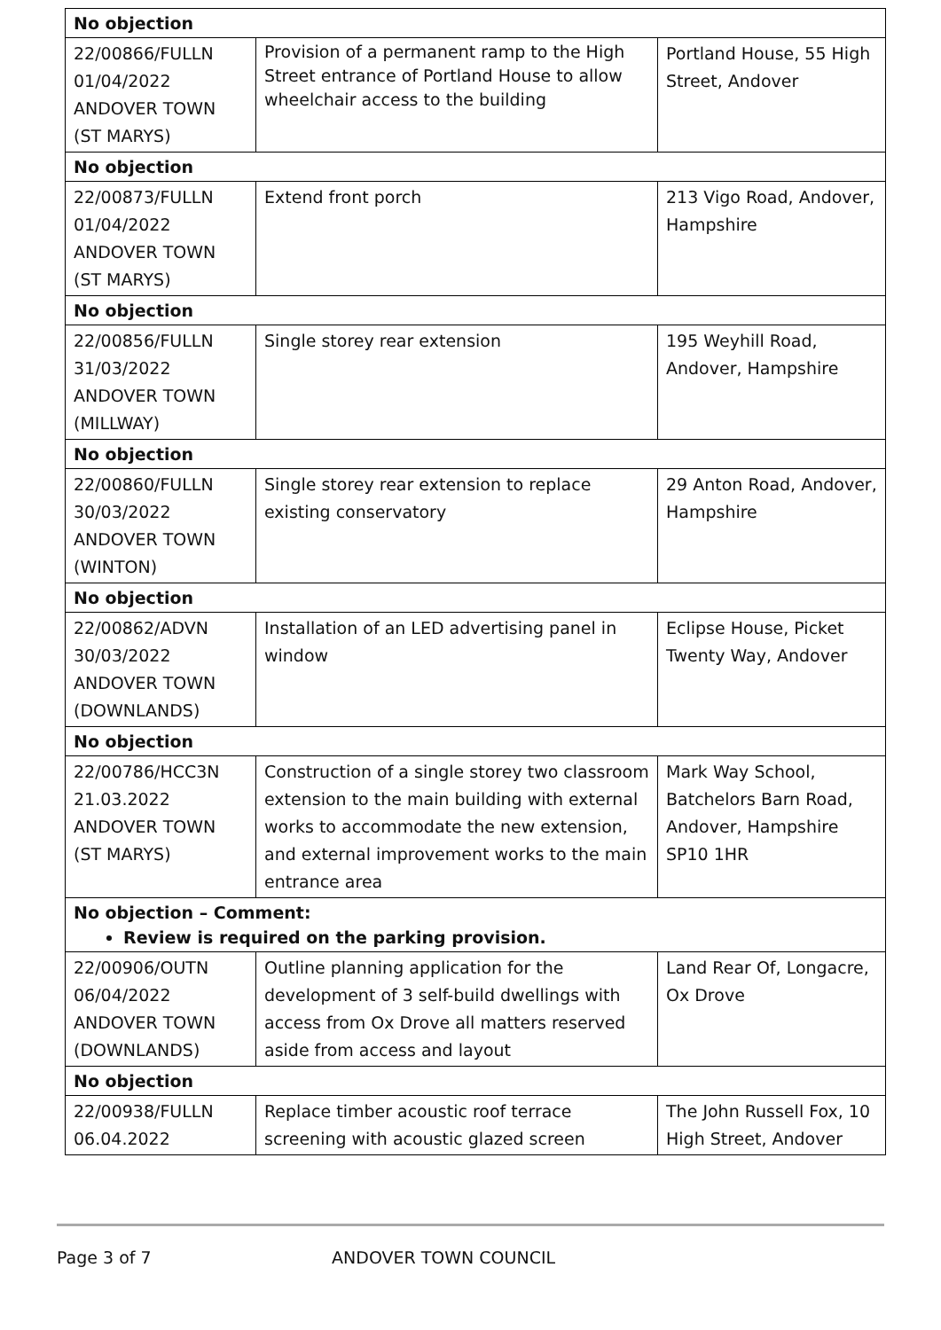| No objection | | |
| 22/00866/FULLN 01/04/2022 ANDOVER TOWN (ST MARYS) | Provision of a permanent ramp to the High Street entrance of Portland House to allow wheelchair access to the building | Portland House, 55 High Street, Andover |
| No objection | | |
| 22/00873/FULLN 01/04/2022 ANDOVER TOWN (ST MARYS) | Extend front porch | 213 Vigo Road, Andover, Hampshire |
| No objection | | |
| 22/00856/FULLN 31/03/2022 ANDOVER TOWN (MILLWAY) | Single storey rear extension | 195 Weyhill Road, Andover, Hampshire |
| No objection | | |
| 22/00860/FULLN 30/03/2022 ANDOVER TOWN (WINTON) | Single storey rear extension to replace existing conservatory | 29 Anton Road, Andover, Hampshire |
| No objection | | |
| 22/00862/ADVN 30/03/2022 ANDOVER TOWN (DOWNLANDS) | Installation of an LED advertising panel in window | Eclipse House, Picket Twenty Way, Andover |
| No objection | | |
| 22/00786/HCC3N 21.03.2022 ANDOVER TOWN (ST MARYS) | Construction of a single storey two classroom extension to the main building with external works to accommodate the new extension, and external improvement works to the main entrance area | Mark Way School, Batchelors Barn Road, Andover, Hampshire SP10 1HR |
| No objection – Comment: Review is required on the parking provision. | | |
| 22/00906/OUTN 06/04/2022 ANDOVER TOWN (DOWNLANDS) | Outline planning application for the development of 3 self-build dwellings with access from Ox Drove all matters reserved aside from access and layout | Land Rear Of, Longacre, Ox Drove |
| No objection | | |
| 22/00938/FULLN 06.04.2022 | Replace timber acoustic roof terrace screening with acoustic glazed screen | The John Russell Fox, 10 High Street, Andover |
Page 3 of 7 ANDOVER TOWN COUNCIL